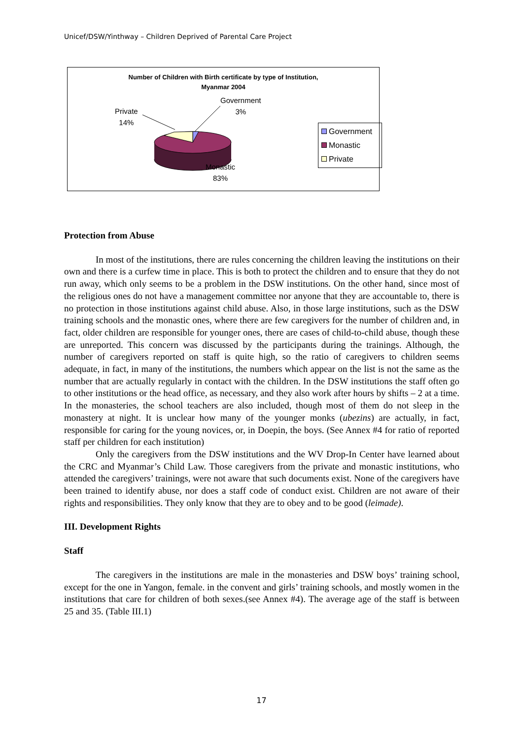Unicef/DSW/Yinthway – Children Deprived of Parental Care Project
Number of Children with Birth certificate by type of Institution,
Myanmar 2004
Government
3%
Private
14%
Monastic
83%
Government
Monastic
Private
Protection from Abuse
In most of the institutions, there are rules concerning the children leaving the institutions on their own and there is a curfew time in place. This is both to protect the children and to ensure that they do not run away, which only seems to be a problem in the DSW institutions. On the other hand, since most of the religious ones do not have a management committee nor anyone that they are accountable to, there is no protection in those institutions against child abuse. Also, in those large institutions, such as the DSW training schools and the monastic ones, where there are few caregivers for the number of children and, in fact, older children are responsible for younger ones, there are cases of child-to-child abuse, though these are unreported. This concern was discussed by the participants during the trainings. Although, the number of caregivers reported on staff is quite high, so the ratio of caregivers to children seems adequate, in fact, in many of the institutions, the numbers which appear on the list is not the same as the number that are actually regularly in contact with the children. In the DSW institutions the staff often go to other institutions or the head office, as necessary, and they also work after hours by shifts – 2 at a time. In the monasteries, the school teachers are also included, though most of them do not sleep in the monastery at night. It is unclear how many of the younger monks (ubezins) are actually, in fact, responsible for caring for the young novices, or, in Doepin, the boys. (See Annex #4 for ratio of reported staff per children for each institution)
Only the caregivers from the DSW institutions and the WV Drop-In Center have learned about the CRC and Myanmar’s Child Law. Those caregivers from the private and monastic institutions, who attended the caregivers’ trainings, were not aware that such documents exist. None of the caregivers have been trained to identify abuse, nor does a staff code of conduct exist. Children are not aware of their rights and responsibilities. They only know that they are to obey and to be good (leimade).
III. Development Rights
Staff
The caregivers in the institutions are male in the monasteries and DSW boys’ training school, except for the one in Yangon, female. in the convent and girls’ training schools, and mostly women in the institutions that care for children of both sexes.(see Annex #4). The average age of the staff is between 25 and 35. (Table III.1)
17